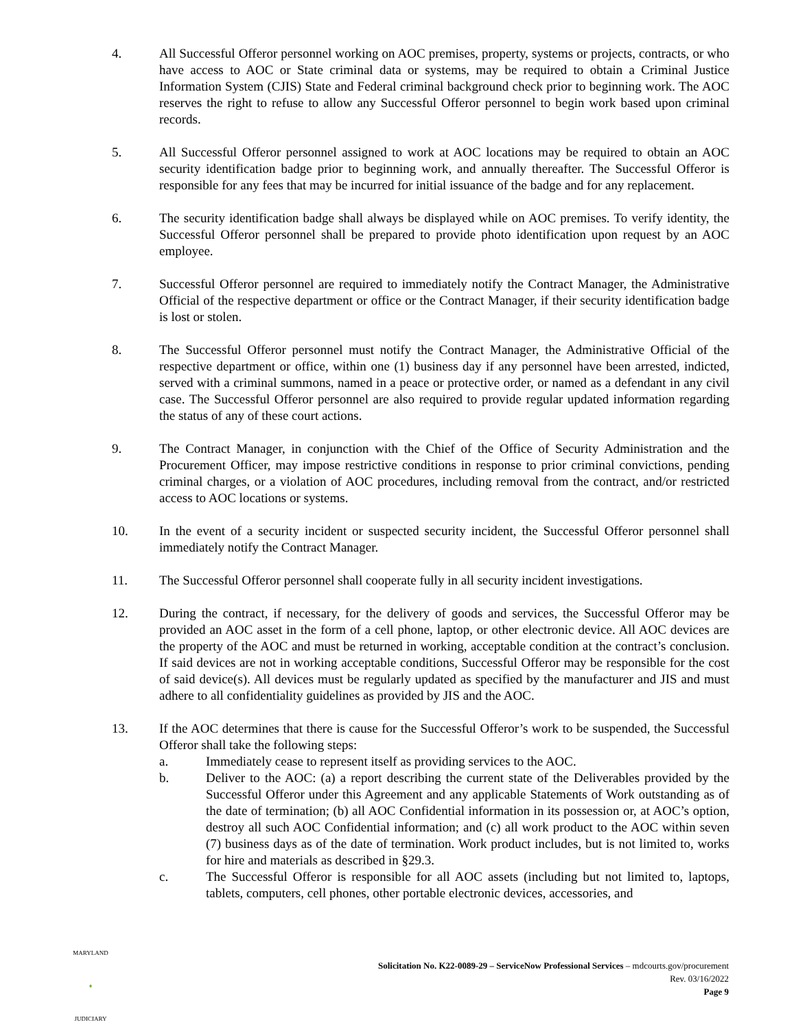4. All Successful Offeror personnel working on AOC premises, property, systems or projects, contracts, or who have access to AOC or State criminal data or systems, may be required to obtain a Criminal Justice Information System (CJIS) State and Federal criminal background check prior to beginning work. The AOC reserves the right to refuse to allow any Successful Offeror personnel to begin work based upon criminal records.
5. All Successful Offeror personnel assigned to work at AOC locations may be required to obtain an AOC security identification badge prior to beginning work, and annually thereafter. The Successful Offeror is responsible for any fees that may be incurred for initial issuance of the badge and for any replacement.
6. The security identification badge shall always be displayed while on AOC premises. To verify identity, the Successful Offeror personnel shall be prepared to provide photo identification upon request by an AOC employee.
7. Successful Offeror personnel are required to immediately notify the Contract Manager, the Administrative Official of the respective department or office or the Contract Manager, if their security identification badge is lost or stolen.
8. The Successful Offeror personnel must notify the Contract Manager, the Administrative Official of the respective department or office, within one (1) business day if any personnel have been arrested, indicted, served with a criminal summons, named in a peace or protective order, or named as a defendant in any civil case. The Successful Offeror personnel are also required to provide regular updated information regarding the status of any of these court actions.
9. The Contract Manager, in conjunction with the Chief of the Office of Security Administration and the Procurement Officer, may impose restrictive conditions in response to prior criminal convictions, pending criminal charges, or a violation of AOC procedures, including removal from the contract, and/or restricted access to AOC locations or systems.
10. In the event of a security incident or suspected security incident, the Successful Offeror personnel shall immediately notify the Contract Manager.
11. The Successful Offeror personnel shall cooperate fully in all security incident investigations.
12. During the contract, if necessary, for the delivery of goods and services, the Successful Offeror may be provided an AOC asset in the form of a cell phone, laptop, or other electronic device. All AOC devices are the property of the AOC and must be returned in working, acceptable condition at the contract’s conclusion. If said devices are not in working acceptable conditions, Successful Offeror may be responsible for the cost of said device(s). All devices must be regularly updated as specified by the manufacturer and JIS and must adhere to all confidentiality guidelines as provided by JIS and the AOC.
13. If the AOC determines that there is cause for the Successful Offeror’s work to be suspended, the Successful Offeror shall take the following steps:
a. Immediately cease to represent itself as providing services to the AOC.
b. Deliver to the AOC: (a) a report describing the current state of the Deliverables provided by the Successful Offeror under this Agreement and any applicable Statements of Work outstanding as of the date of termination; (b) all AOC Confidential information in its possession or, at AOC’s option, destroy all such AOC Confidential information; and (c) all work product to the AOC within seven (7) business days as of the date of termination. Work product includes, but is not limited to, works for hire and materials as described in §29.3.
c. The Successful Offeror is responsible for all AOC assets (including but not limited to, laptops, tablets, computers, cell phones, other portable electronic devices, accessories, and
MARYLAND
♦
JUDICIARY
Solicitation No. K22-0089-29 – ServiceNow Professional Services – mdcourts.gov/procurement
Rev. 03/16/2022
Page 9